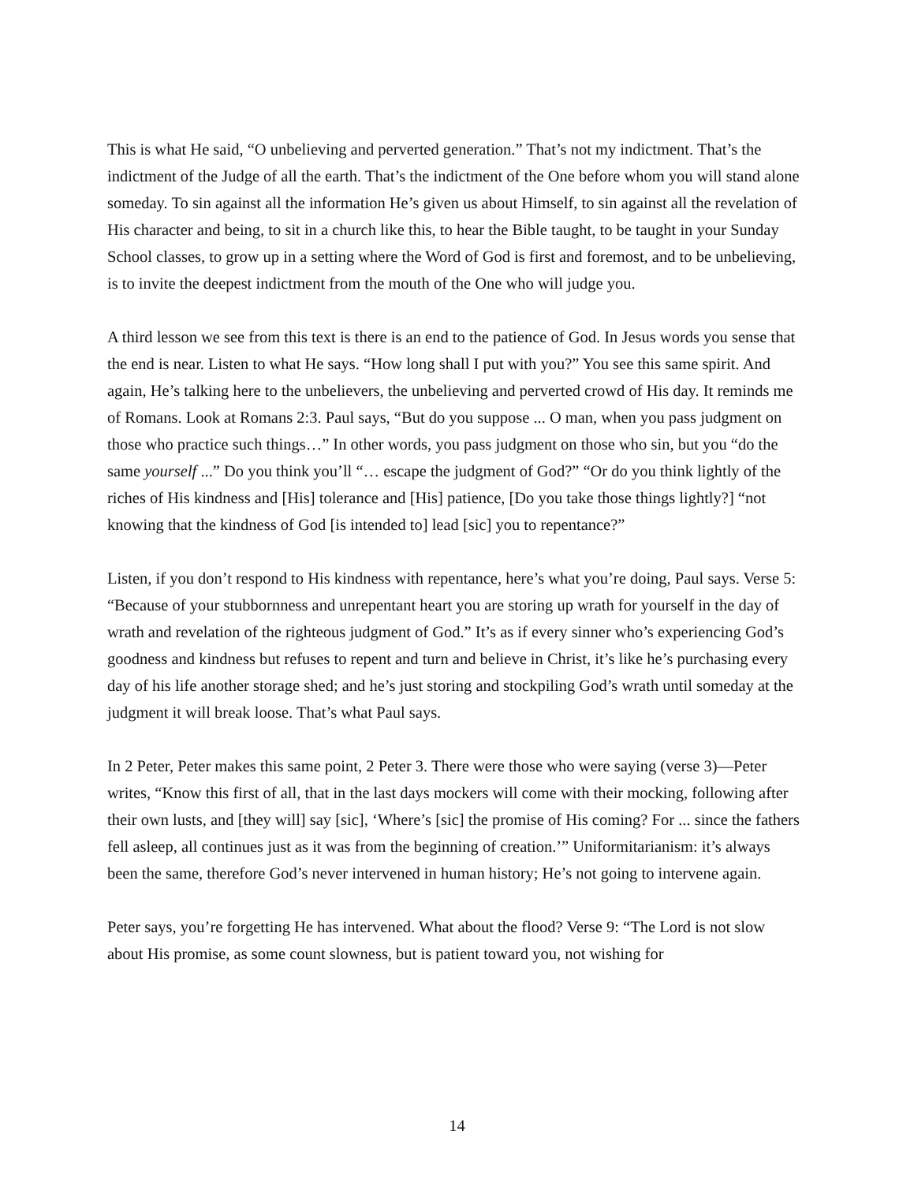This is what He said, “O unbelieving and perverted generation.” That’s not my indictment. That’s the indictment of the Judge of all the earth. That’s the indictment of the One before whom you will stand alone someday. To sin against all the information He’s given us about Himself, to sin against all the revelation of His character and being, to sit in a church like this, to hear the Bible taught, to be taught in your Sunday School classes, to grow up in a setting where the Word of God is first and foremost, and to be unbelieving, is to invite the deepest indictment from the mouth of the One who will judge you.
A third lesson we see from this text is there is an end to the patience of God. In Jesus words you sense that the end is near. Listen to what He says. “How long shall I put with you?” You see this same spirit. And again, He’s talking here to the unbelievers, the unbelieving and perverted crowd of His day. It reminds me of Romans. Look at Romans 2:3. Paul says, “But do you suppose ... O man, when you pass judgment on those who practice such things…” In other words, you pass judgment on those who sin, but you “do the same yourself ...” Do you think you’ll “… escape the judgment of God?” “Or do you think lightly of the riches of His kindness and [His] tolerance and [His] patience, [Do you take those things lightly?] “not knowing that the kindness of God [is intended to] lead [sic] you to repentance?”
Listen, if you don’t respond to His kindness with repentance, here’s what you’re doing, Paul says. Verse 5: “Because of your stubbornness and unrepentant heart you are storing up wrath for yourself in the day of wrath and revelation of the righteous judgment of God.” It’s as if every sinner who’s experiencing God’s goodness and kindness but refuses to repent and turn and believe in Christ, it’s like he’s purchasing every day of his life another storage shed; and he’s just storing and stockpiling God’s wrath until someday at the judgment it will break loose. That’s what Paul says.
In 2 Peter, Peter makes this same point, 2 Peter 3. There were those who were saying (verse 3)—Peter writes, “Know this first of all, that in the last days mockers will come with their mocking, following after their own lusts, and [they will] say [sic], ‘Where’s [sic] the promise of His coming? For ... since the fathers fell asleep, all continues just as it was from the beginning of creation.’” Uniformitarianism: it’s always been the same, therefore God’s never intervened in human history; He’s not going to intervene again.
Peter says, you’re forgetting He has intervened. What about the flood? Verse 9: “The Lord is not slow about His promise, as some count slowness, but is patient toward you, not wishing for
14